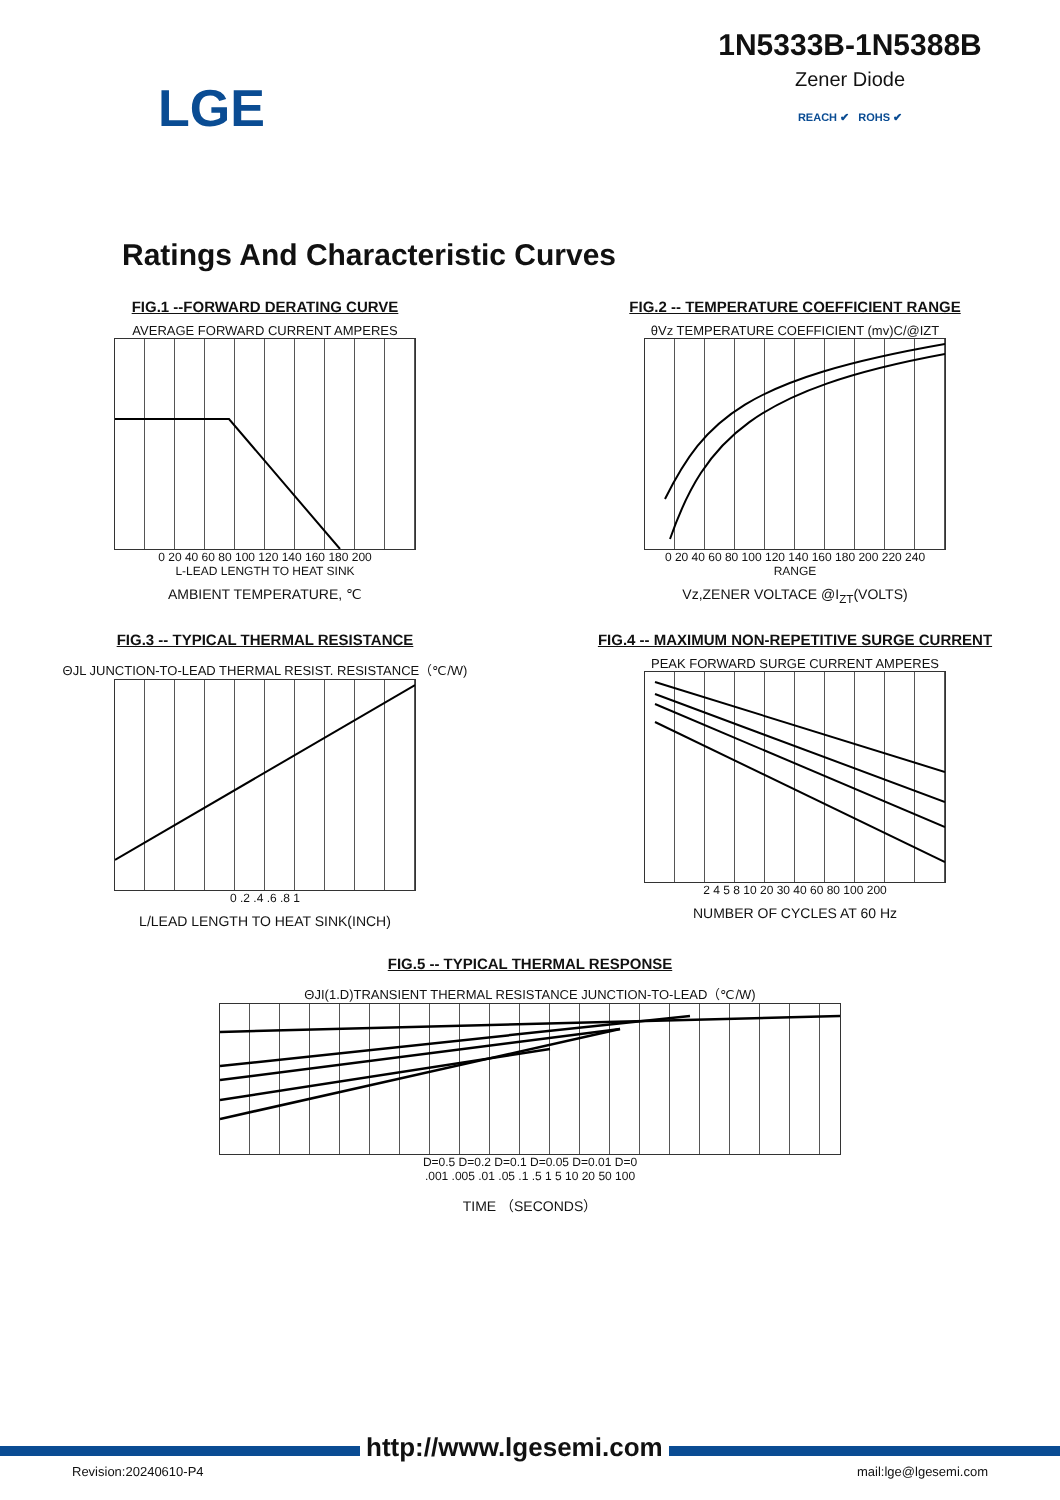LGE
1N5333B-1N5388B
Zener Diode
REACH ✔ ROHS ✔
Ratings And Characteristic Curves
FIG.1 --FORWARD DERATING CURVE
AVERAGE FORWARD CURRENT AMPERES
0 20 40 60 80 100 120 140 160 180 200
L-LEAD LENGTH TO HEAT SINK
AMBIENT TEMPERATURE, ℃
FIG.2 -- TEMPERATURE COEFFICIENT RANGE
θVz TEMPERATURE COEFFICIENT (mv)C/@IZT
0 20 40 60 80 100 120 140 160 180 200 220 240
RANGE
Vz,ZENER VOLTACE @I<sub>ZT</sub>(VOLTS)
FIG.3 -- TYPICAL THERMAL RESISTANCE
ΘJL JUNCTION-TO-LEAD THERMAL RESIST. RESISTANCE（℃/W)
0 .2 .4 .6 .8 1
L/LEAD LENGTH TO HEAT SINK(INCH)
FIG.4 -- MAXIMUM NON-REPETITIVE SURGE CURRENT
PEAK FORWARD SURGE CURRENT AMPERES
2 4 5 8 10 20 30 40 60 80 100 200
NUMBER OF CYCLES AT 60 Hz
FIG.5 -- TYPICAL THERMAL RESPONSE
ΘJI(1.D)TRANSIENT THERMAL RESISTANCE JUNCTION-TO-LEAD（℃/W)
D=0.5 D=0.2 D=0.1 D=0.05 D=0.01 D=0
.001 .005 .01 .05 .1 .5 1 5 10 20 50 100
TIME （SECONDS）
http://www.lgesemi.com
Revision:20240610-P4 mail:lge@lgesemi.com